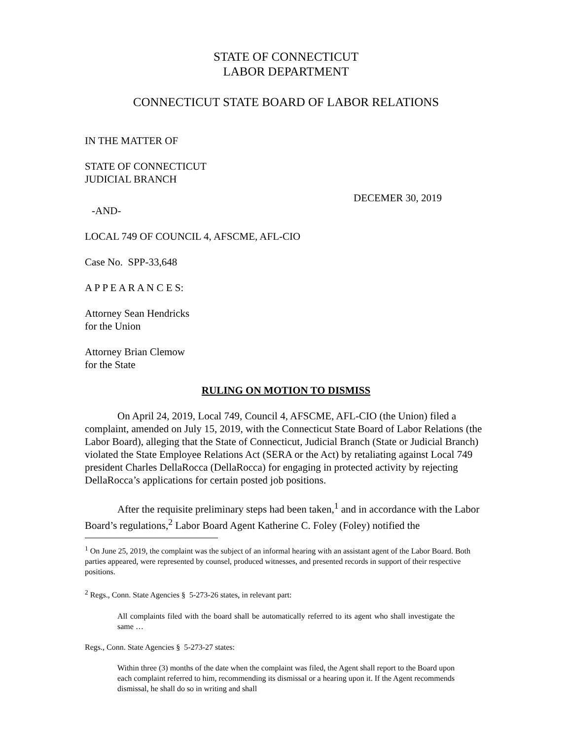STATE OF CONNECTICUT
LABOR DEPARTMENT
CONNECTICUT STATE BOARD OF LABOR RELATIONS
IN THE MATTER OF
STATE OF CONNECTICUT
JUDICIAL BRANCH
DECEMER 30, 2019
-AND-
LOCAL 749 OF COUNCIL 4, AFSCME, AFL-CIO
Case No. SPP-33,648
A P P E A R A N C E S:
Attorney Sean Hendricks
for the Union
Attorney Brian Clemow
for the State
RULING ON MOTION TO DISMISS
On April 24, 2019, Local 749, Council 4, AFSCME, AFL-CIO (the Union) filed a complaint, amended on July 15, 2019, with the Connecticut State Board of Labor Relations (the Labor Board), alleging that the State of Connecticut, Judicial Branch (State or Judicial Branch) violated the State Employee Relations Act (SERA or the Act) by retaliating against Local 749 president Charles DellaRocca (DellaRocca) for engaging in protected activity by rejecting DellaRocca’s applications for certain posted job positions.
After the requisite preliminary steps had been taken,<sup>1</sup> and in accordance with the Labor Board’s regulations,<sup>2</sup> Labor Board Agent Katherine C. Foley (Foley) notified the
<sup>1</sup> On June 25, 2019, the complaint was the subject of an informal hearing with an assistant agent of the Labor Board. Both parties appeared, were represented by counsel, produced witnesses, and presented records in support of their respective positions.
<sup>2</sup> Regs., Conn. State Agencies § 5-273-26 states, in relevant part:
All complaints filed with the board shall be automatically referred to its agent who shall investigate the same …
Regs., Conn. State Agencies § 5-273-27 states:
Within three (3) months of the date when the complaint was filed, the Agent shall report to the Board upon each complaint referred to him, recommending its dismissal or a hearing upon it. If the Agent recommends dismissal, he shall do so in writing and shall